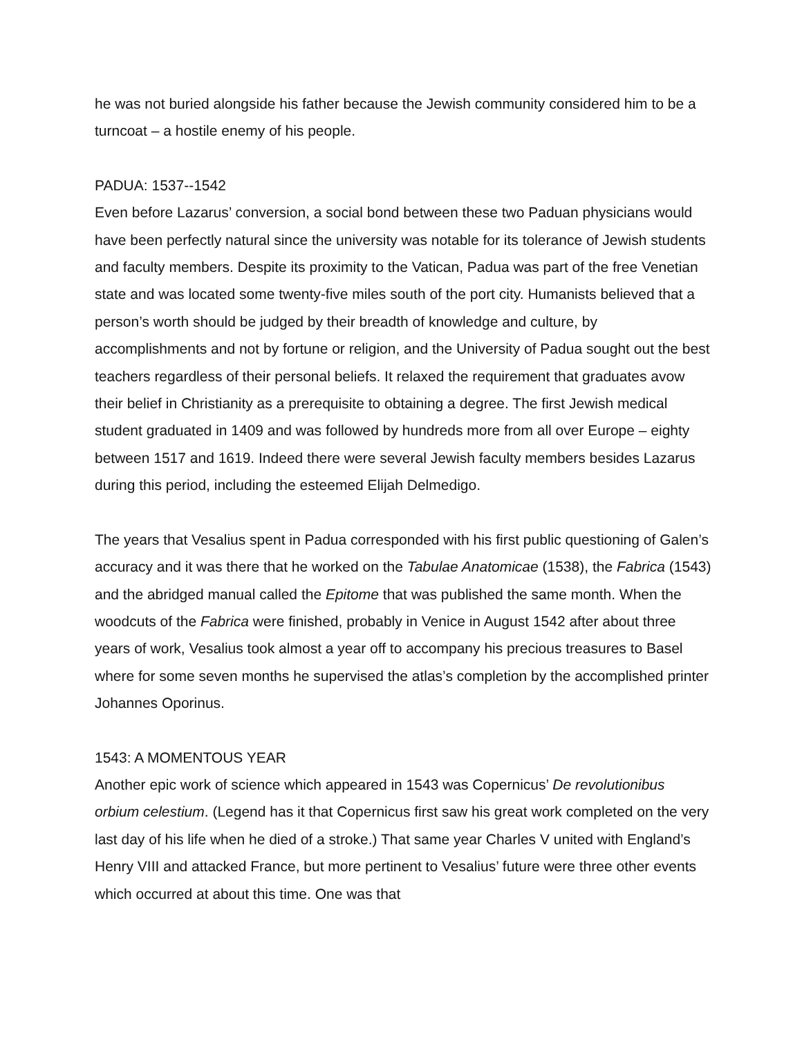he was not buried alongside his father because the Jewish community considered him to be a turncoat – a hostile enemy of his people.
PADUA: 1537--1542
Even before Lazarus’ conversion, a social bond between these two Paduan physicians would have been perfectly natural since the university was notable for its tolerance of Jewish students and faculty members. Despite its proximity to the Vatican, Padua was part of the free Venetian state and was located some twenty-five miles south of the port city. Humanists believed that a person’s worth should be judged by their breadth of knowledge and culture, by accomplishments and not by fortune or religion, and the University of Padua sought out the best teachers regardless of their personal beliefs. It relaxed the requirement that graduates avow their belief in Christianity as a prerequisite to obtaining a degree. The first Jewish medical student graduated in 1409 and was followed by hundreds more from all over Europe – eighty between 1517 and 1619. Indeed there were several Jewish faculty members besides Lazarus during this period, including the esteemed Elijah Delmedigo.
The years that Vesalius spent in Padua corresponded with his first public questioning of Galen’s accuracy and it was there that he worked on the Tabulae Anatomicae (1538), the Fabrica (1543) and the abridged manual called the Epitome that was published the same month. When the woodcuts of the Fabrica were finished, probably in Venice in August 1542 after about three years of work, Vesalius took almost a year off to accompany his precious treasures to Basel where for some seven months he supervised the atlas’s completion by the accomplished printer Johannes Oporinus.
1543: A MOMENTOUS YEAR
Another epic work of science which appeared in 1543 was Copernicus’ De revolutionibus orbium celestium. (Legend has it that Copernicus first saw his great work completed on the very last day of his life when he died of a stroke.) That same year Charles V united with England’s Henry VIII and attacked France, but more pertinent to Vesalius’ future were three other events which occurred at about this time. One was that